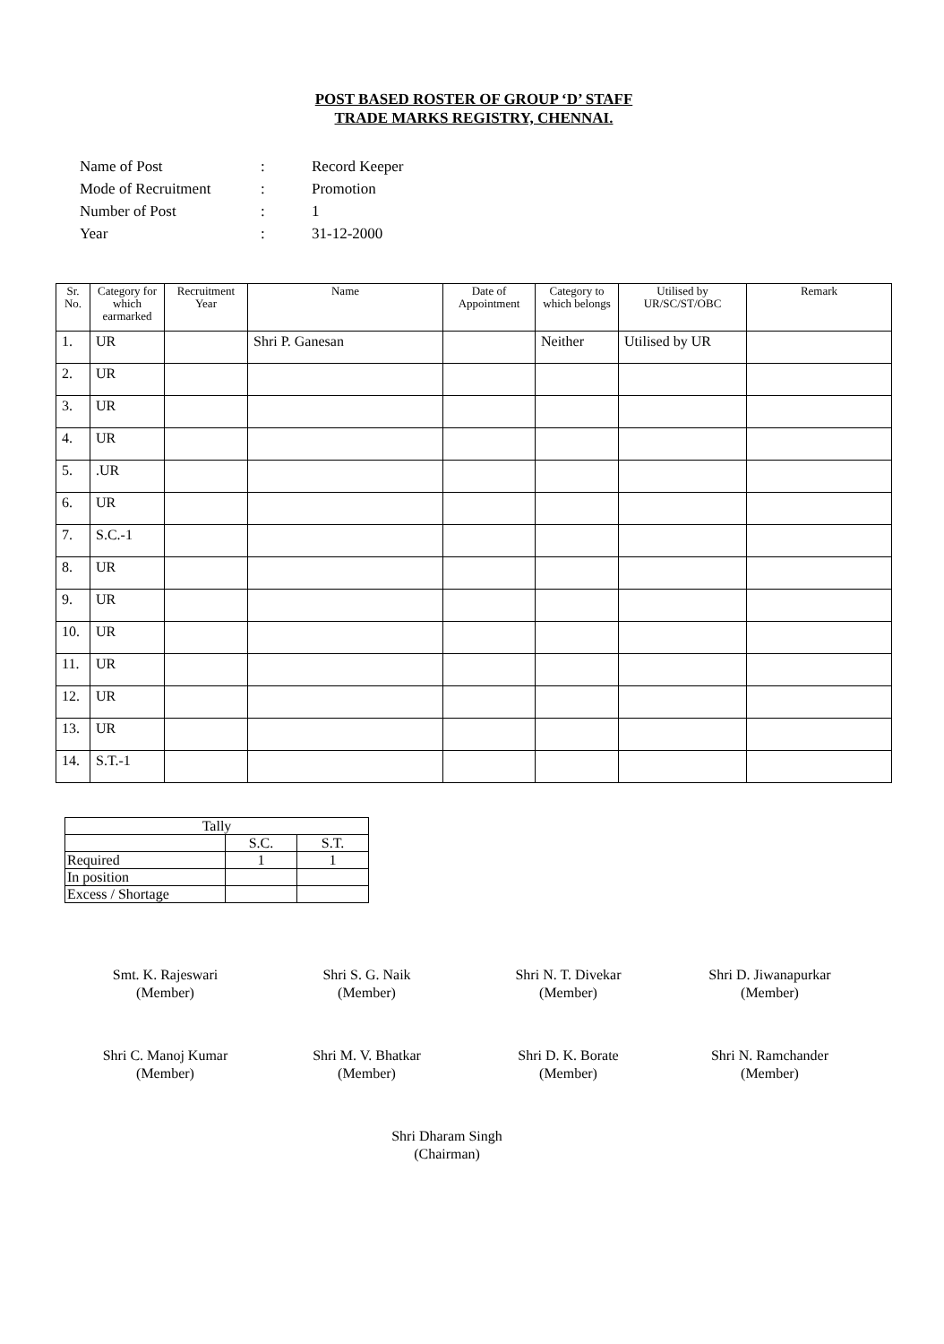POST BASED ROSTER OF GROUP ‘D’ STAFF
TRADE MARKS REGISTRY, CHENNAI.
| Name of Post | : | Record Keeper |
| Mode of Recruitment | : | Promotion |
| Number of Post | : | 1 |
| Year | : | 31-12-2000 |
| Sr. No. | Category for which earmarked | Recruitment Year | Name | Date of Appointment | Category to which belongs | Utilised by UR/SC/ST/OBC | Remark |
| --- | --- | --- | --- | --- | --- | --- | --- |
| 1. | UR | | Shri P. Ganesan | | Neither | Utilised by UR | |
| 2. | UR | | | | | | |
| 3. | UR | | | | | | |
| 4. | UR | | | | | | |
| 5. | .UR | | | | | | |
| 6. | UR | | | | | | |
| 7. | S.C.-1 | | | | | | |
| 8. | UR | | | | | | |
| 9. | UR | | | | | | |
| 10. | UR | | | | | | |
| 11. | UR | | | | | | |
| 12. | UR | | | | | | |
| 13. | UR | | | | | | |
| 14. | S.T.-1 | | | | | | |
| Tally | | |
| | S.C. | S.T. |
| Required | 1 | 1 |
| In position | | |
| Excess / Shortage | | |
Smt. K. Rajeswari
(Member)
Shri S. G. Naik
(Member)
Shri N. T. Divekar
(Member)
Shri D. Jiwanapurkar
(Member)
Shri C. Manoj Kumar
(Member)
Shri M. V. Bhatkar
(Member)
Shri D. K. Borate
(Member)
Shri N. Ramchander
(Member)
Shri Dharam Singh
(Chairman)